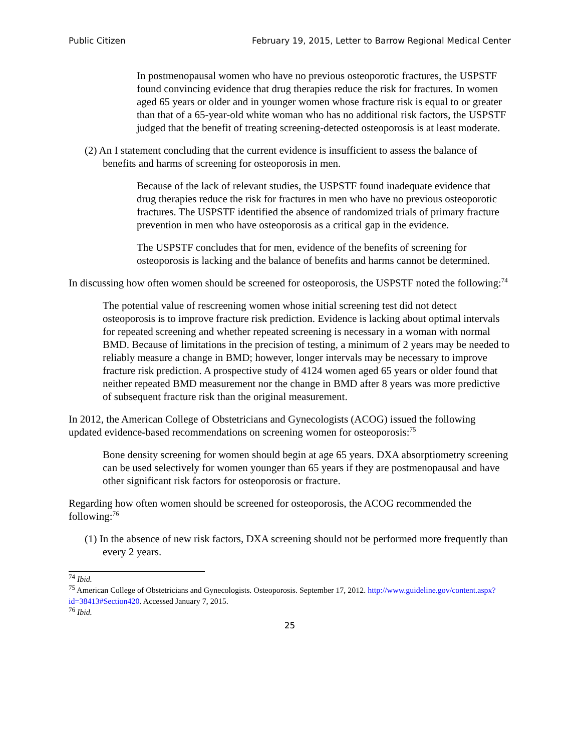Public Citizen February 19, 2015, Letter to Barrow Regional Medical Center
In postmenopausal women who have no previous osteoporotic fractures, the USPSTF found convincing evidence that drug therapies reduce the risk for fractures. In women aged 65 years or older and in younger women whose fracture risk is equal to or greater than that of a 65-year-old white woman who has no additional risk factors, the USPSTF judged that the benefit of treating screening-detected osteoporosis is at least moderate.
(2) An I statement concluding that the current evidence is insufficient to assess the balance of benefits and harms of screening for osteoporosis in men.
Because of the lack of relevant studies, the USPSTF found inadequate evidence that drug therapies reduce the risk for fractures in men who have no previous osteoporotic fractures. The USPSTF identified the absence of randomized trials of primary fracture prevention in men who have osteoporosis as a critical gap in the evidence.
The USPSTF concludes that for men, evidence of the benefits of screening for osteoporosis is lacking and the balance of benefits and harms cannot be determined.
In discussing how often women should be screened for osteoporosis, the USPSTF noted the following:<sup>74</sup>
The potential value of rescreening women whose initial screening test did not detect osteoporosis is to improve fracture risk prediction. Evidence is lacking about optimal intervals for repeated screening and whether repeated screening is necessary in a woman with normal BMD. Because of limitations in the precision of testing, a minimum of 2 years may be needed to reliably measure a change in BMD; however, longer intervals may be necessary to improve fracture risk prediction. A prospective study of 4124 women aged 65 years or older found that neither repeated BMD measurement nor the change in BMD after 8 years was more predictive of subsequent fracture risk than the original measurement.
In 2012, the American College of Obstetricians and Gynecologists (ACOG) issued the following updated evidence-based recommendations on screening women for osteoporosis:<sup>75</sup>
Bone density screening for women should begin at age 65 years. DXA absorptiometry screening can be used selectively for women younger than 65 years if they are postmenopausal and have other significant risk factors for osteoporosis or fracture.
Regarding how often women should be screened for osteoporosis, the ACOG recommended the following:<sup>76</sup>
(1) In the absence of new risk factors, DXA screening should not be performed more frequently than every 2 years.
<sup>74</sup> Ibid.
<sup>75</sup> American College of Obstetricians and Gynecologists. Osteoporosis. September 17, 2012. http://www.guideline.gov/content.aspx?id=38413#Section420. Accessed January 7, 2015.
<sup>76</sup> Ibid.
25